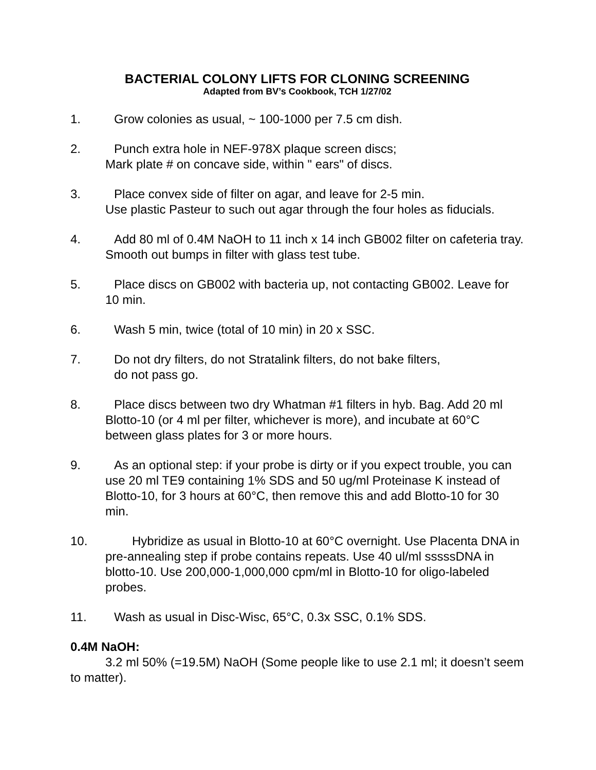BACTERIAL COLONY LIFTS FOR CLONING SCREENING
Adapted from BV’s Cookbook, TCH 1/27/02
1. Grow colonies as usual, ~ 100-1000 per 7.5 cm dish.
2. Punch extra hole in NEF-978X plaque screen discs;
Mark plate # on concave side, within " ears" of discs.
3. Place convex side of filter on agar, and leave for 2-5 min.
Use plastic Pasteur to such out agar through the four holes as fiducials.
4. Add 80 ml of 0.4M NaOH to 11 inch x 14 inch GB002 filter on cafeteria tray. Smooth out bumps in filter with glass test tube.
5. Place discs on GB002 with bacteria up, not contacting GB002. Leave for 10 min.
6. Wash 5 min, twice (total of 10 min) in 20 x SSC.
7. Do not dry filters, do not Stratalink filters, do not bake filters,
do not pass go.
8. Place discs between two dry Whatman #1 filters in hyb. Bag. Add 20 ml Blotto-10 (or 4 ml per filter, whichever is more), and incubate at 60°C between glass plates for 3 or more hours.
9. As an optional step: if your probe is dirty or if you expect trouble, you can use 20 ml TE9 containing 1% SDS and 50 ug/ml Proteinase K instead of Blotto-10, for 3 hours at 60°C, then remove this and add Blotto-10 for 30 min.
10. Hybridize as usual in Blotto-10 at 60°C overnight. Use Placenta DNA in pre-annealing step if probe contains repeats. Use 40 ul/ml sssssDNA in blotto-10. Use 200,000-1,000,000 cpm/ml in Blotto-10 for oligo-labeled probes.
11. Wash as usual in Disc-Wisc, 65°C, 0.3x SSC, 0.1% SDS.
0.4M NaOH:
3.2 ml 50% (=19.5M) NaOH (Some people like to use 2.1 ml; it doesn’t seem to matter).